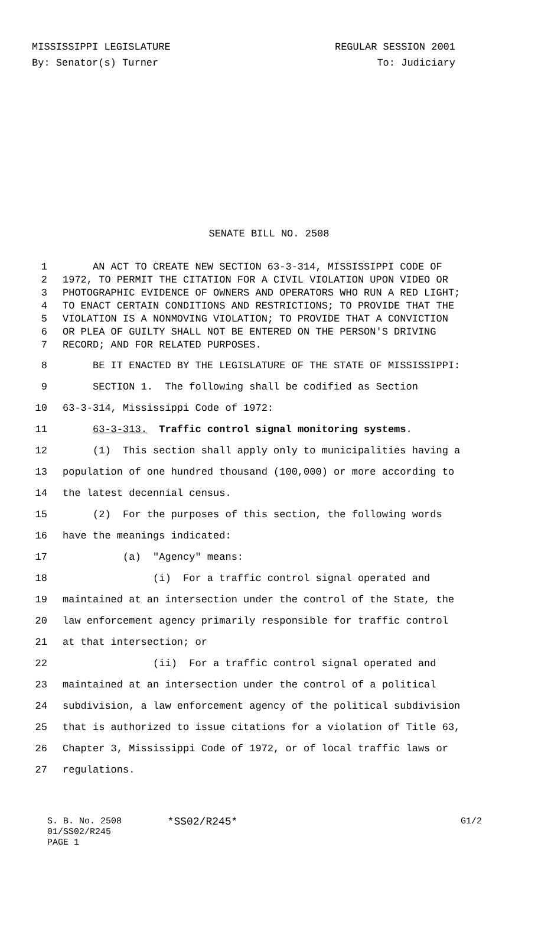MISSISSIPPI LEGISLATURE REGULAR SESSION 2001
By: Senator(s) Turner To: Judiciary
SENATE BILL NO. 2508
1 AN ACT TO CREATE NEW SECTION 63-3-314, MISSISSIPPI CODE OF
2 1972, TO PERMIT THE CITATION FOR A CIVIL VIOLATION UPON VIDEO OR
3 PHOTOGRAPHIC EVIDENCE OF OWNERS AND OPERATORS WHO RUN A RED LIGHT;
4 TO ENACT CERTAIN CONDITIONS AND RESTRICTIONS; TO PROVIDE THAT THE
5 VIOLATION IS A NONMOVING VIOLATION; TO PROVIDE THAT A CONVICTION
6 OR PLEA OF GUILTY SHALL NOT BE ENTERED ON THE PERSON'S DRIVING
7 RECORD; AND FOR RELATED PURPOSES.
8 BE IT ENACTED BY THE LEGISLATURE OF THE STATE OF MISSISSIPPI:
9 SECTION 1. The following shall be codified as Section
10 63-3-314, Mississippi Code of 1972:
11 63-3-313. Traffic control signal monitoring systems.
12 (1) This section shall apply only to municipalities having a
13 population of one hundred thousand (100,000) or more according to
14 the latest decennial census.
15 (2) For the purposes of this section, the following words
16 have the meanings indicated:
17 (a) "Agency" means:
18 (i) For a traffic control signal operated and
19 maintained at an intersection under the control of the State, the
20 law enforcement agency primarily responsible for traffic control
21 at that intersection; or
22 (ii) For a traffic control signal operated and
23 maintained at an intersection under the control of a political
24 subdivision, a law enforcement agency of the political subdivision
25 that is authorized to issue citations for a violation of Title 63,
26 Chapter 3, Mississippi Code of 1972, or of local traffic laws or
27 regulations.
S. B. No. 2508 *SS02/R245* G1/2
01/SS02/R245
PAGE 1